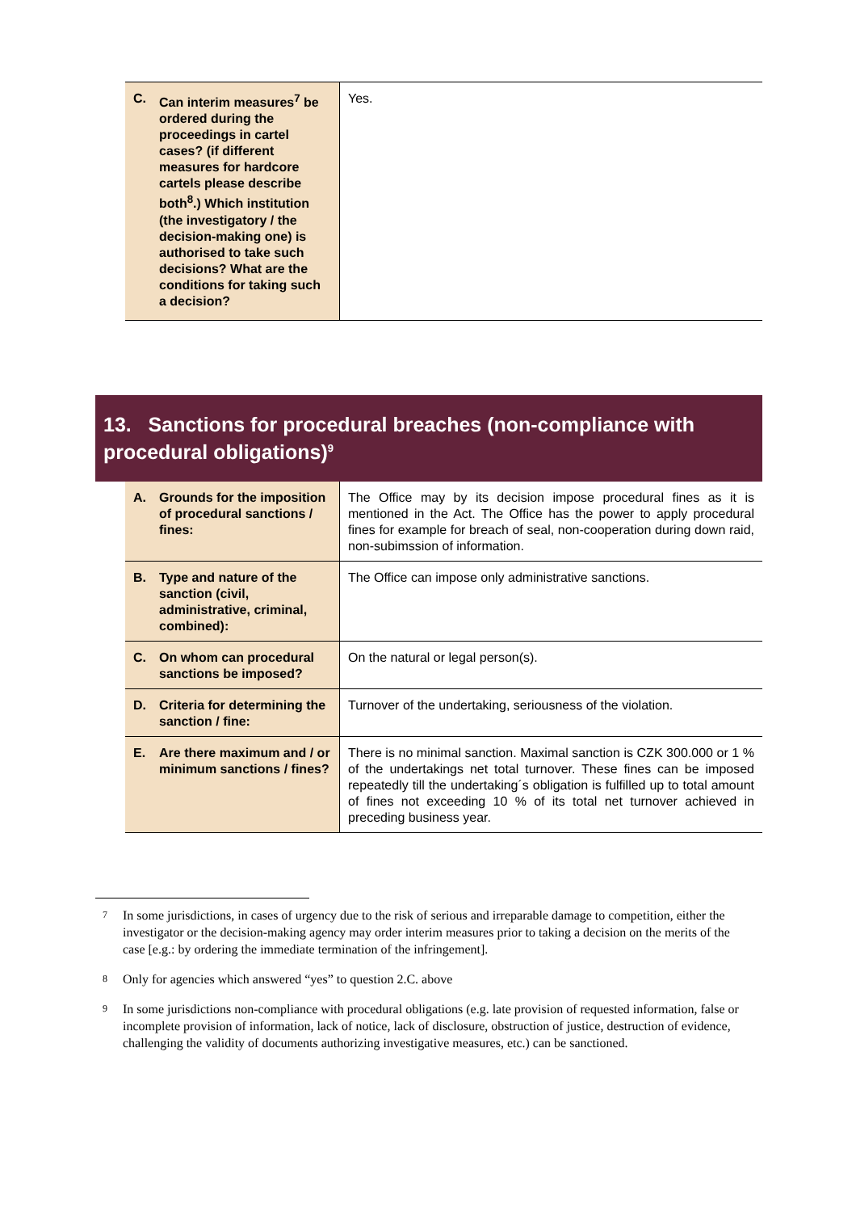| C. Can interim measures<sup>7</sup> be ordered during the proceedings in cartel cases? (if different measures for hardcore cartels please describe both<sup>8</sup>.) Which institution (the investigatory / the decision-making one) is authorised to take such decisions? What are the conditions for taking such a decision? | Yes. |
13. Sanctions for procedural breaches (non-compliance with procedural obligations)<sup>9</sup>
| A. Grounds for the imposition of procedural sanctions / fines: | The Office may by its decision impose procedural fines as it is mentioned in the Act. The Office has the power to apply procedural fines for example for breach of seal, non-cooperation during down raid, non-subimssion of information. |
| B. Type and nature of the sanction (civil, administrative, criminal, combined): | The Office can impose only administrative sanctions. |
| C. On whom can procedural sanctions be imposed? | On the natural or legal person(s). |
| D. Criteria for determining the sanction / fine: | Turnover of the undertaking, seriousness of the violation. |
| E. Are there maximum and / or minimum sanctions / fines? | There is no minimal sanction. Maximal sanction is CZK 300.000 or 1 % of the undertakings net total turnover. These fines can be imposed repeatedly till the undertaking´s obligation is fulfilled up to total amount of fines not exceeding 10 % of its total net turnover achieved in preceding business year. |
<sup>7</sup> In some jurisdictions, in cases of urgency due to the risk of serious and irreparable damage to competition, either the investigator or the decision-making agency may order interim measures prior to taking a decision on the merits of the case [e.g.: by ordering the immediate termination of the infringement].
<sup>8</sup> Only for agencies which answered “yes” to question 2.C. above
<sup>9</sup> In some jurisdictions non-compliance with procedural obligations (e.g. late provision of requested information, false or incomplete provision of information, lack of notice, lack of disclosure, obstruction of justice, destruction of evidence, challenging the validity of documents authorizing investigative measures, etc.) can be sanctioned.